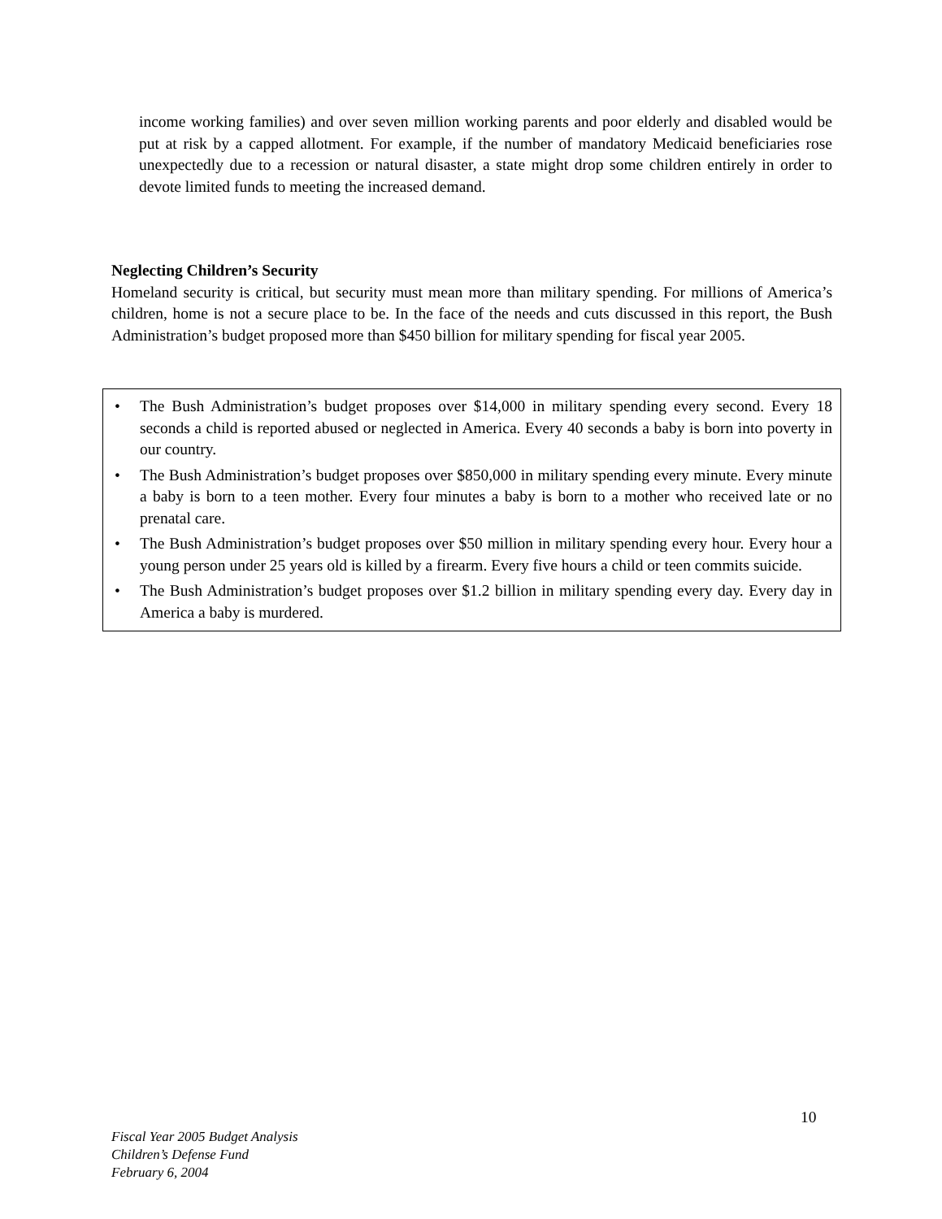income working families) and over seven million working parents and poor elderly and disabled would be put at risk by a capped allotment. For example, if the number of mandatory Medicaid beneficiaries rose unexpectedly due to a recession or natural disaster, a state might drop some children entirely in order to devote limited funds to meeting the increased demand.
Neglecting Children’s Security
Homeland security is critical, but security must mean more than military spending. For millions of America’s children, home is not a secure place to be. In the face of the needs and cuts discussed in this report, the Bush Administration’s budget proposed more than $450 billion for military spending for fiscal year 2005.
• The Bush Administration’s budget proposes over $14,000 in military spending every second. Every 18 seconds a child is reported abused or neglected in America. Every 40 seconds a baby is born into poverty in our country.
• The Bush Administration’s budget proposes over $850,000 in military spending every minute. Every minute a baby is born to a teen mother. Every four minutes a baby is born to a mother who received late or no prenatal care.
• The Bush Administration’s budget proposes over $50 million in military spending every hour. Every hour a young person under 25 years old is killed by a firearm. Every five hours a child or teen commits suicide.
• The Bush Administration’s budget proposes over $1.2 billion in military spending every day. Every day in America a baby is murdered.
10
Fiscal Year 2005 Budget Analysis
Children’s Defense Fund
February 6, 2004